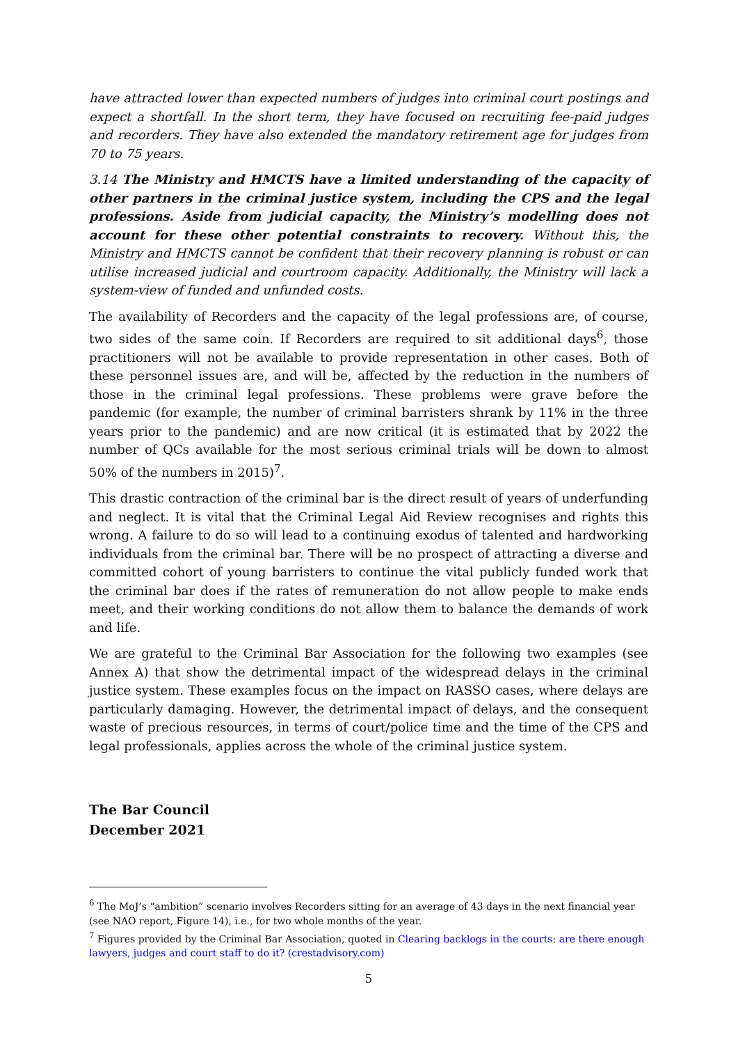have attracted lower than expected numbers of judges into criminal court postings and expect a shortfall. In the short term, they have focused on recruiting fee-paid judges and recorders. They have also extended the mandatory retirement age for judges from 70 to 75 years.
3.14 The Ministry and HMCTS have a limited understanding of the capacity of other partners in the criminal justice system, including the CPS and the legal professions. Aside from judicial capacity, the Ministry’s modelling does not account for these other potential constraints to recovery. Without this, the Ministry and HMCTS cannot be confident that their recovery planning is robust or can utilise increased judicial and courtroom capacity. Additionally, the Ministry will lack a system-view of funded and unfunded costs.
The availability of Recorders and the capacity of the legal professions are, of course, two sides of the same coin. If Recorders are required to sit additional days<sup>6</sup>, those practitioners will not be available to provide representation in other cases. Both of these personnel issues are, and will be, affected by the reduction in the numbers of those in the criminal legal professions. These problems were grave before the pandemic (for example, the number of criminal barristers shrank by 11% in the three years prior to the pandemic) and are now critical (it is estimated that by 2022 the number of QCs available for the most serious criminal trials will be down to almost 50% of the numbers in 2015)<sup>7</sup>.
This drastic contraction of the criminal bar is the direct result of years of underfunding and neglect. It is vital that the Criminal Legal Aid Review recognises and rights this wrong. A failure to do so will lead to a continuing exodus of talented and hardworking individuals from the criminal bar. There will be no prospect of attracting a diverse and committed cohort of young barristers to continue the vital publicly funded work that the criminal bar does if the rates of remuneration do not allow people to make ends meet, and their working conditions do not allow them to balance the demands of work and life.
We are grateful to the Criminal Bar Association for the following two examples (see Annex A) that show the detrimental impact of the widespread delays in the criminal justice system. These examples focus on the impact on RASSO cases, where delays are particularly damaging. However, the detrimental impact of delays, and the consequent waste of precious resources, in terms of court/police time and the time of the CPS and legal professionals, applies across the whole of the criminal justice system.
The Bar Council
December 2021
<sup>6</sup> The MoJ’s “ambition” scenario involves Recorders sitting for an average of 43 days in the next financial year (see NAO report, Figure 14), i.e., for two whole months of the year.
<sup>7</sup> Figures provided by the Criminal Bar Association, quoted in Clearing backlogs in the courts: are there enough lawyers, judges and court staff to do it? (crestadvisory.com)
5